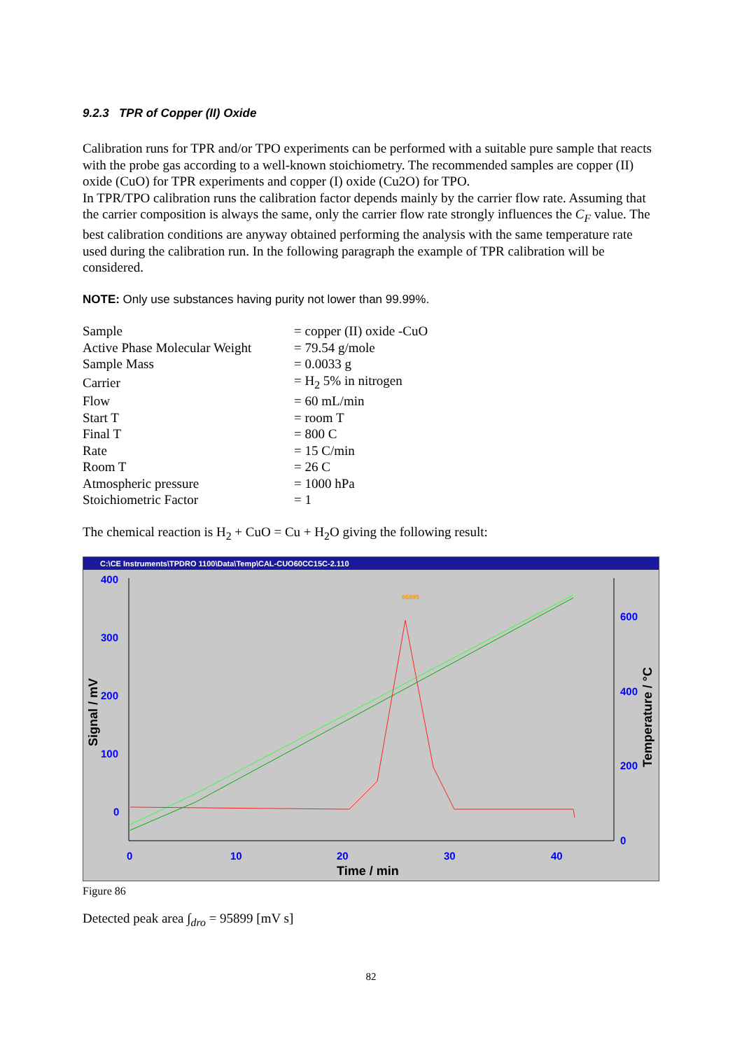9.2.3 TPR of Copper (II) Oxide
Calibration runs for TPR and/or TPO experiments can be performed with a suitable pure sample that reacts with the probe gas according to a well-known stoichiometry. The recommended samples are copper (II) oxide (CuO) for TPR experiments and copper (I) oxide (Cu2O) for TPO.
In TPR/TPO calibration runs the calibration factor depends mainly by the carrier flow rate. Assuming that the carrier composition is always the same, only the carrier flow rate strongly influences the C<sub>F</sub> value. The best calibration conditions are anyway obtained performing the analysis with the same temperature rate used during the calibration run. In the following paragraph the example of TPR calibration will be considered.
NOTE: Only use substances having purity not lower than 99.99%.
| Sample | = copper (II) oxide -CuO |
| Active Phase Molecular Weight | = 79.54 g/mole |
| Sample Mass | = 0.0033 g |
| Carrier | = H<sub>2</sub> 5% in nitrogen |
| Flow | = 60 mL/min |
| Start T | = room T |
| Final T | = 800 C |
| Rate | = 15 C/min |
| Room T | = 26 C |
| Atmospheric pressure | = 1000 hPa |
| Stoichiometric Factor | = 1 |
The chemical reaction is H<sub>2</sub> + CuO = Cu + H<sub>2</sub>O giving the following result:
C:\CE Instruments\TPDRO 1100\Data\Temp\CAL-CUO60CC15C-2.110
400
300
200
100
0
0
10
20
30
40
600
400
200
0
Time / min
Signal / mV
Temperature / °C
95899
Figure 86
Detected peak area ∫<sub>dro</sub> = 95899 [mV s]
82